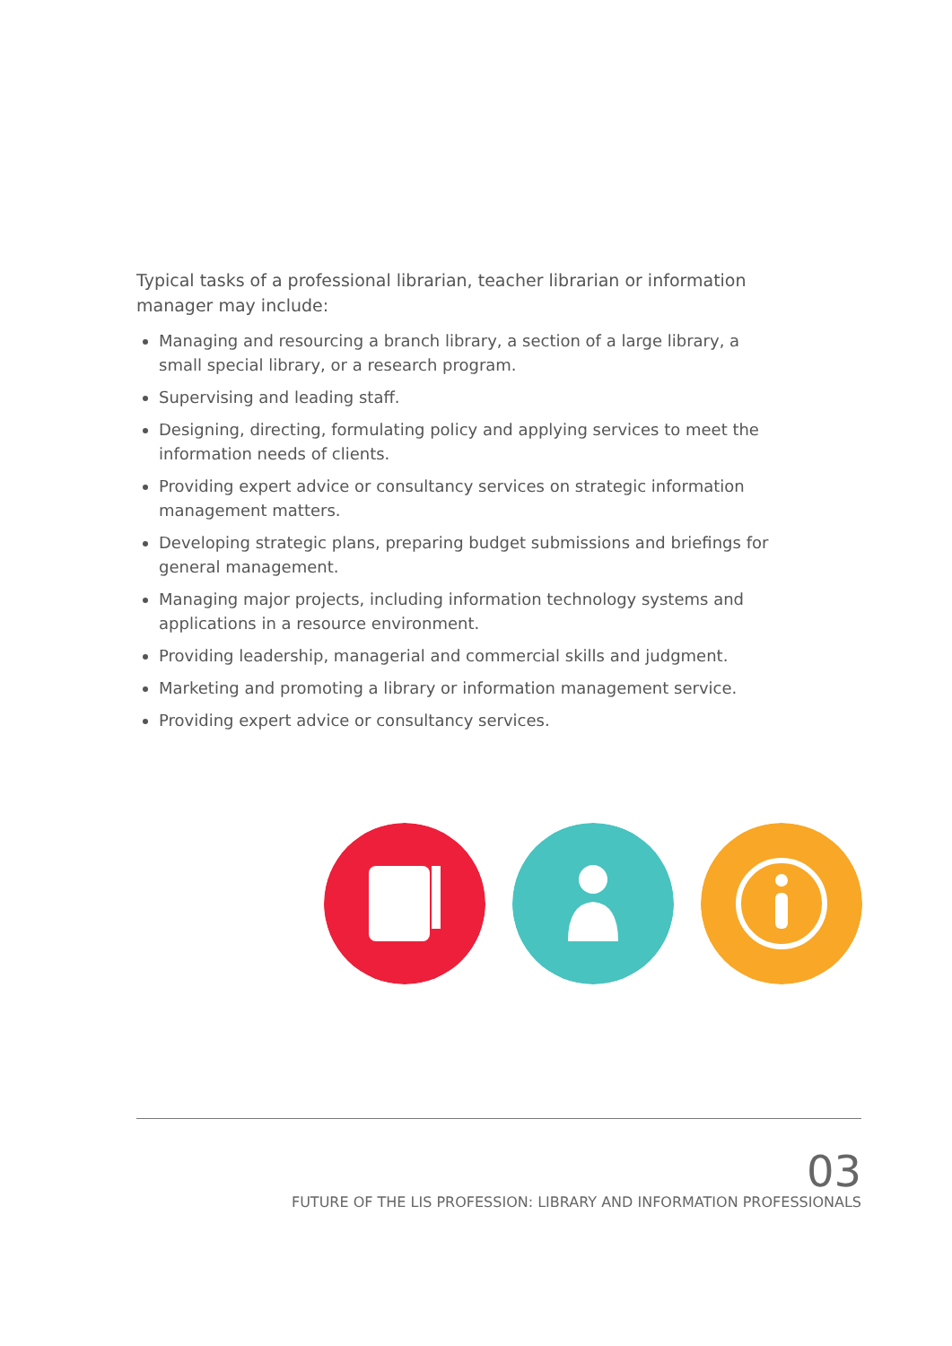Typical tasks of a professional librarian, teacher librarian or information manager may include:
Managing and resourcing a branch library, a section of a large library, a small special library, or a research program.
Supervising and leading staff.
Designing, directing, formulating policy and applying services to meet the information needs of clients.
Providing expert advice or consultancy services on strategic information management matters.
Developing strategic plans, preparing budget submissions and briefings for general management.
Managing major projects, including information technology systems and applications in a resource environment.
Providing leadership, managerial and commercial skills and judgment.
Marketing and promoting a library or information management service.
Providing expert advice or consultancy services.
03
FUTURE OF THE LIS PROFESSION: LIBRARY AND INFORMATION PROFESSIONALS